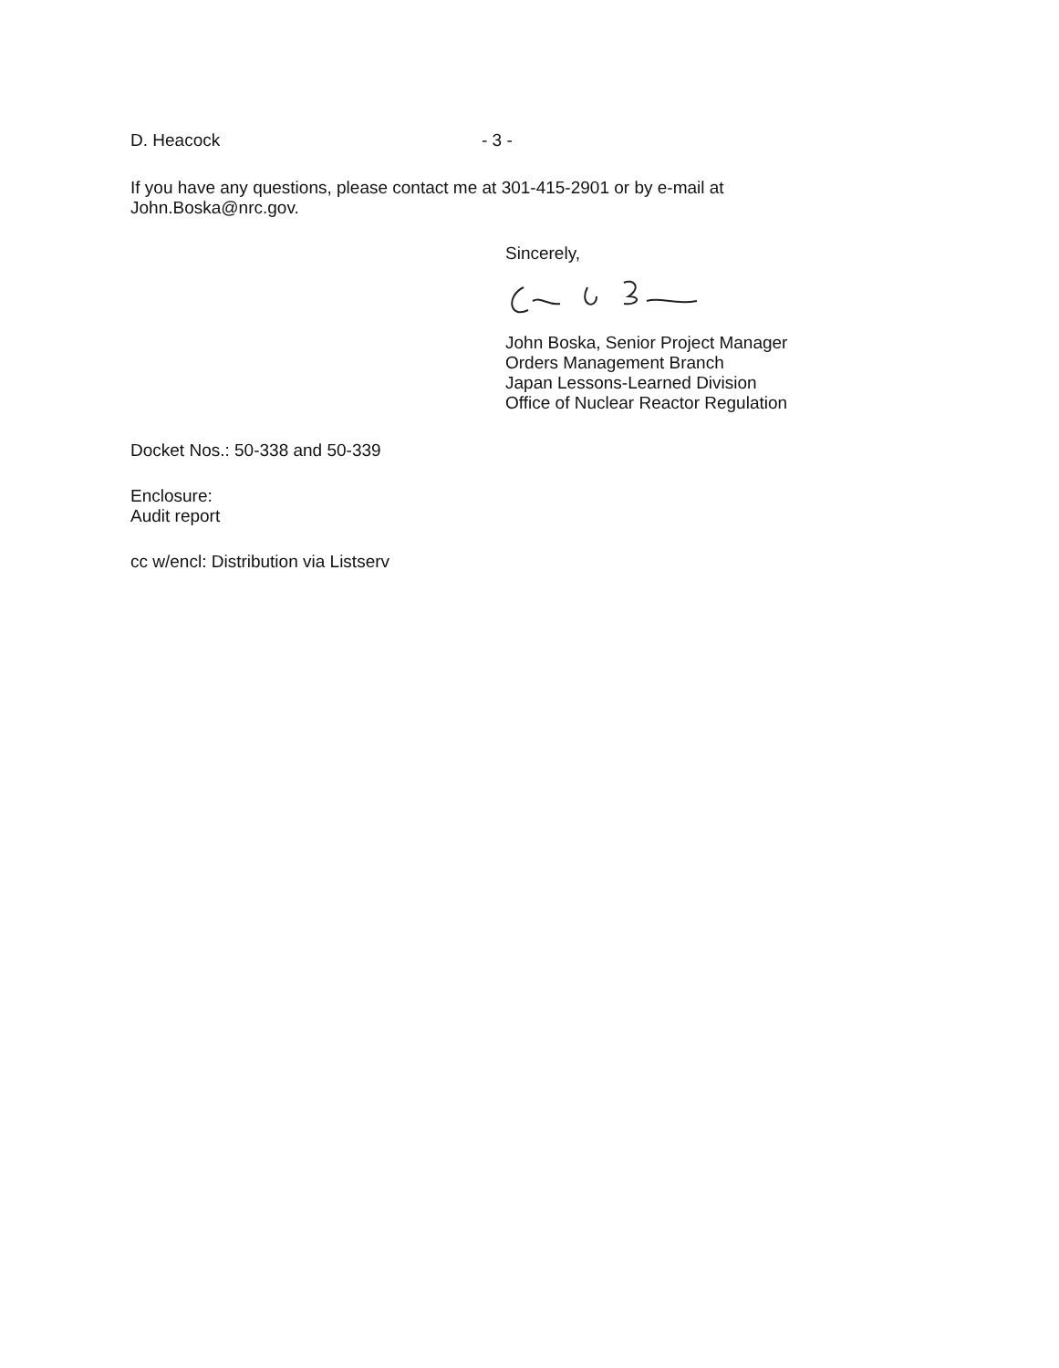D. Heacock - 3 -
If you have any questions, please contact me at 301-415-2901 or by e-mail at
John.Boska@nrc.gov.
Sincerely,
John Boska, Senior Project Manager
Orders Management Branch
Japan Lessons-Learned Division
Office of Nuclear Reactor Regulation
Docket Nos.: 50-338 and 50-339
Enclosure:
Audit report
cc w/encl: Distribution via Listserv